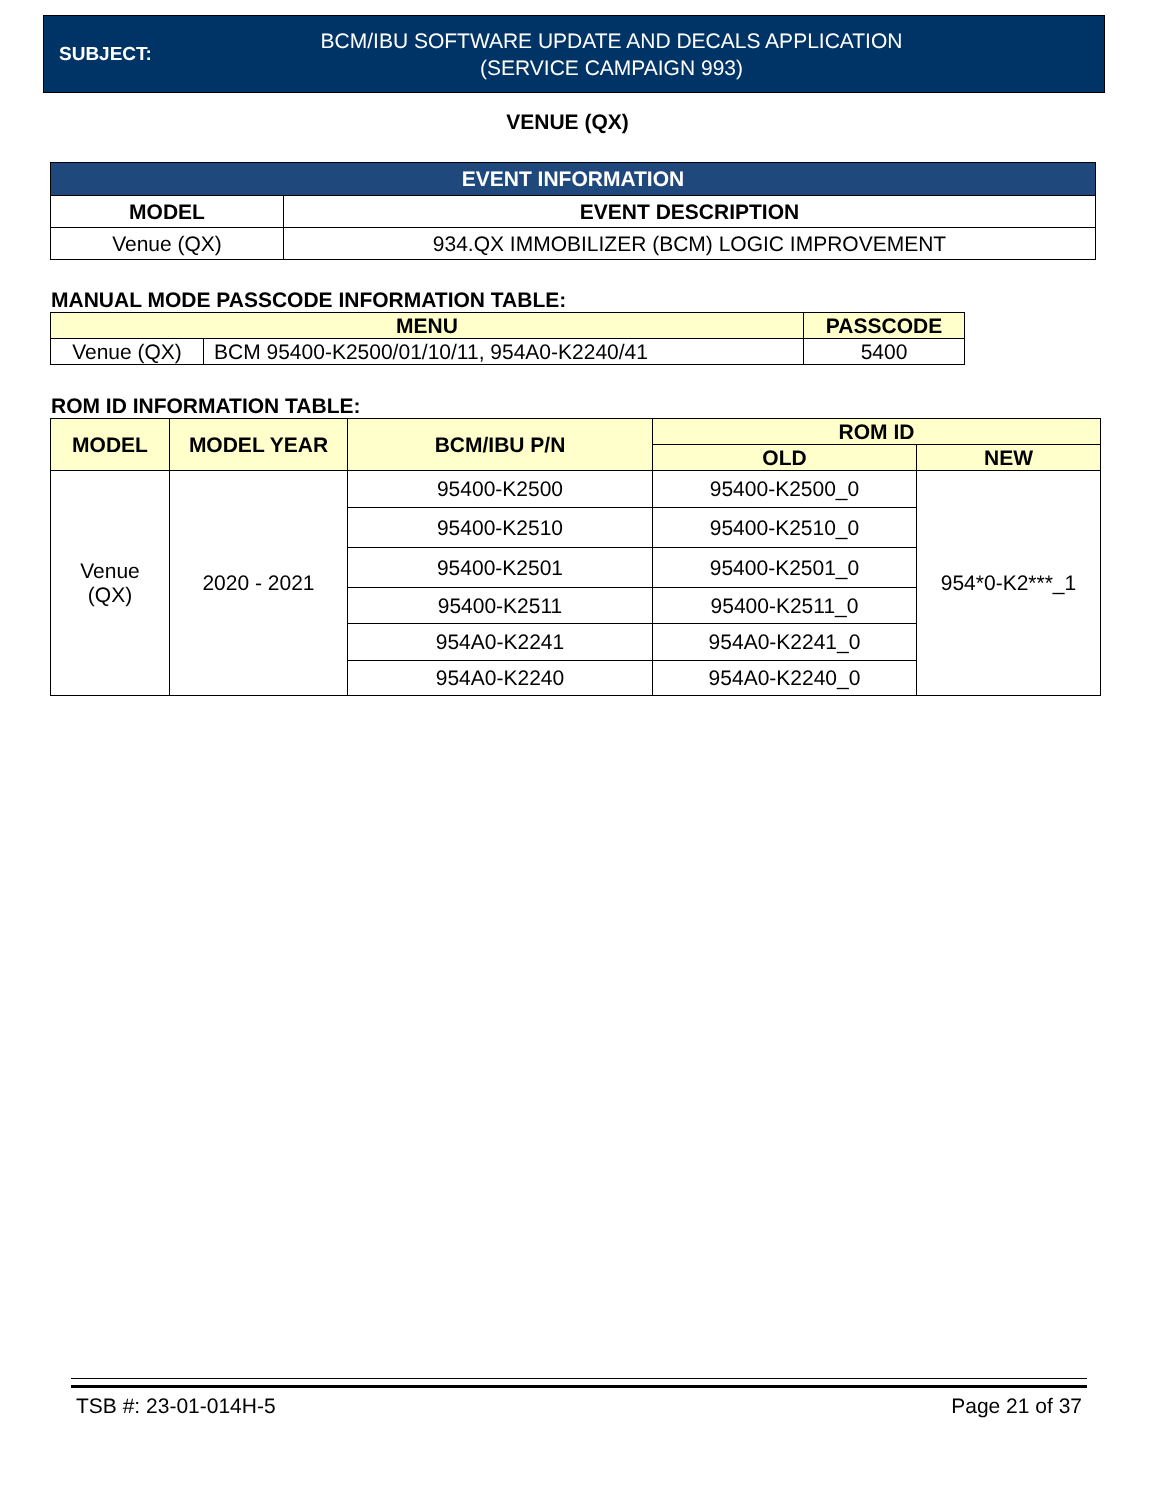SUBJECT:
BCM/IBU SOFTWARE UPDATE AND DECALS APPLICATION
(SERVICE CAMPAIGN 993)
VENUE (QX)
| EVENT INFORMATION | |
| --- | --- |
| MODEL | EVENT DESCRIPTION |
| Venue (QX) | 934.QX IMMOBILIZER (BCM) LOGIC IMPROVEMENT |
MANUAL MODE PASSCODE INFORMATION TABLE:
| MENU | | PASSCODE |
| --- | --- | --- |
| Venue (QX) | BCM 95400-K2500/01/10/11, 954A0-K2240/41 | 5400 |
ROM ID INFORMATION TABLE:
| MODEL | MODEL YEAR | BCM/IBU P/N | ROM ID | |
| --- | --- | --- | --- | --- |
| | | | OLD | NEW |
| Venue (QX) | 2020 - 2021 | 95400-K2500 | 95400-K2500_0 | 954*0-K2***_1 |
| | | 95400-K2510 | 95400-K2510_0 | |
| | | 95400-K2501 | 95400-K2501_0 | |
| | | 95400-K2511 | 95400-K2511_0 | |
| | | 954A0-K2241 | 954A0-K2241_0 | |
| | | 954A0-K2240 | 954A0-K2240_0 | |
TSB #: 23-01-014H-5 Page 21 of 37